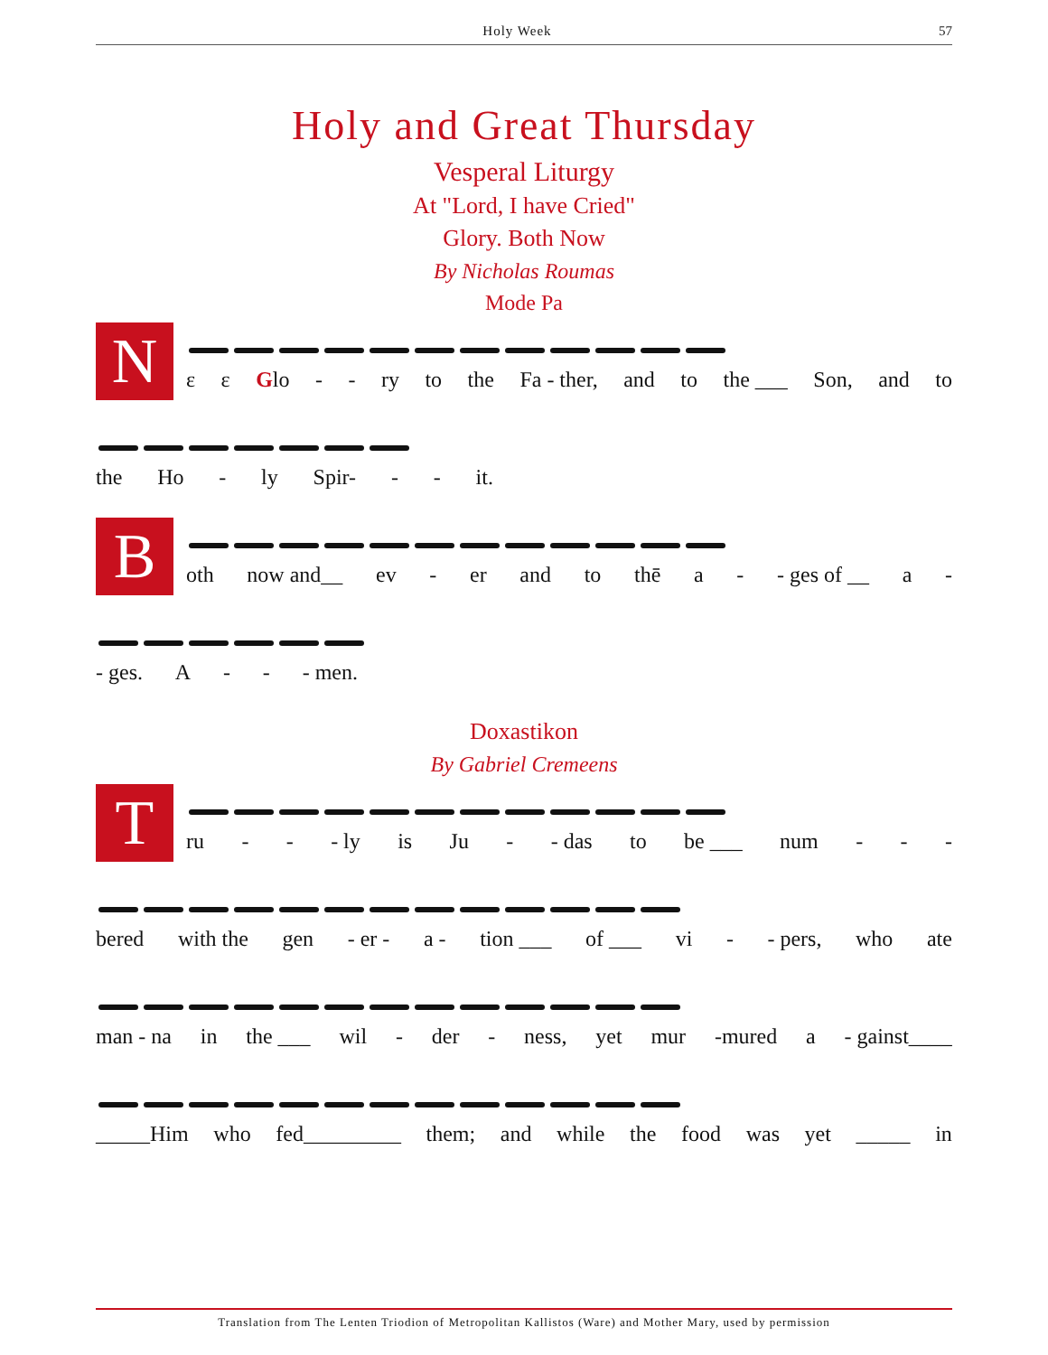Holy Week 57
Holy and Great Thursday
Vesperal Liturgy
At "Lord, I have Cried"
Glory. Both Now
By Nicholas Roumas
Mode Pa
N
ε ε Glo - - ry to the Fa - ther, and to the ___ Son, and to
the Ho - ly Spir- - - it.
B
oth now and__ ev - er and to thē a - - ges of __ a -
- ges. A - - - men.
Doxastikon
By Gabriel Cremeens
T
ru - - - ly is Ju - - das to be ___ num - - -
bered with the gen - er - a - tion ___ of ___ vi - - pers, who ate
man - na in the ___ wil - der - ness, yet mur -mured a - gainst____
_____Him who fed_________ them; and while the food was yet _____ in
Translation from The Lenten Triodion of Metropolitan Kallistos (Ware) and Mother Mary, used by permission